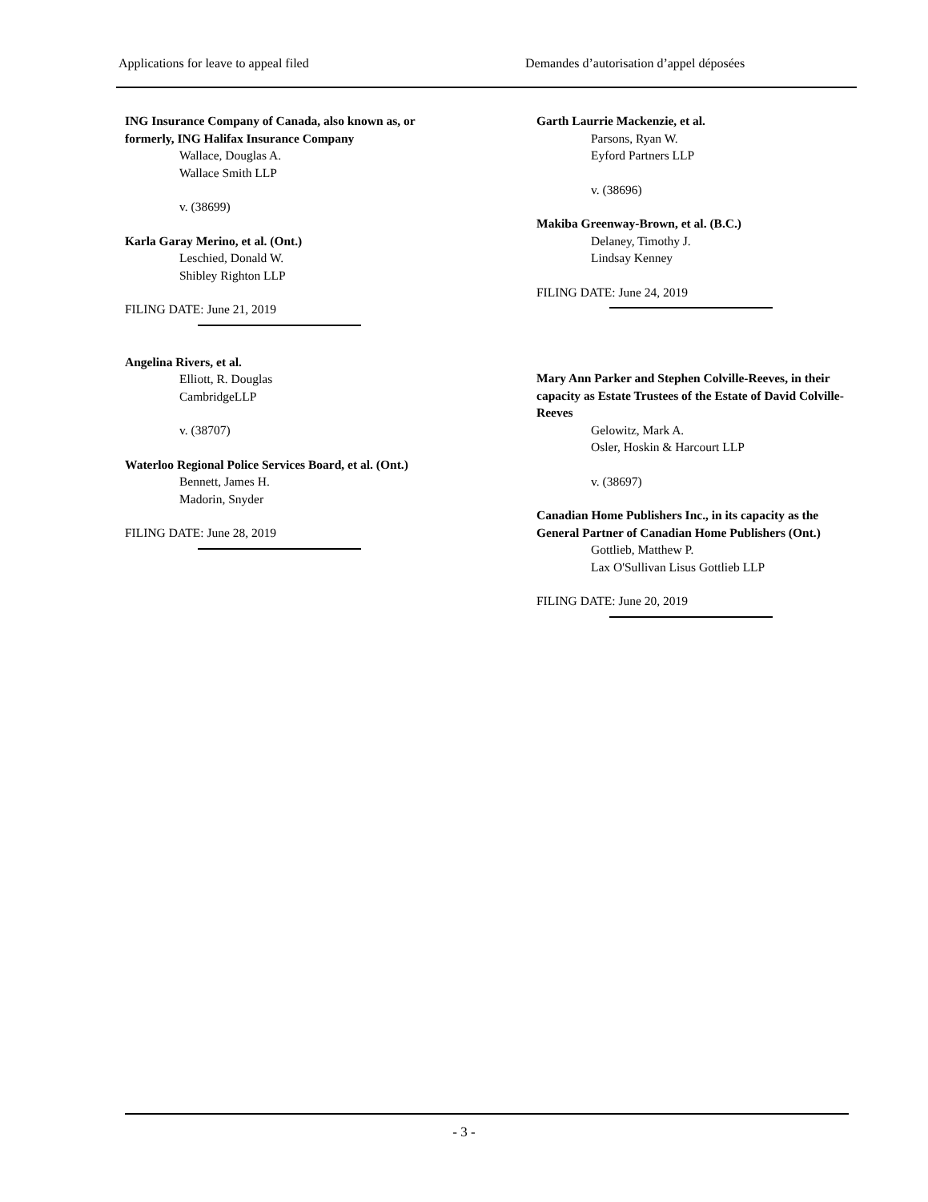Applications for leave to appeal filed Demandes d’autorisation d’appel déposées
ING Insurance Company of Canada, also known as, or formerly, ING Halifax Insurance Company
Wallace, Douglas A.
Wallace Smith LLP
v. (38699)
Karla Garay Merino, et al. (Ont.)
Leschied, Donald W.
Shibley Righton LLP
FILING DATE: June 21, 2019
Angelina Rivers, et al.
Elliott, R. Douglas
CambridgeLLP
v. (38707)
Waterloo Regional Police Services Board, et al. (Ont.)
Bennett, James H.
Madorin, Snyder
FILING DATE: June 28, 2019
Garth Laurrie Mackenzie, et al.
Parsons, Ryan W.
Eyford Partners LLP
v. (38696)
Makiba Greenway-Brown, et al. (B.C.)
Delaney, Timothy J.
Lindsay Kenney
FILING DATE: June 24, 2019
Mary Ann Parker and Stephen Colville-Reeves, in their capacity as Estate Trustees of the Estate of David Colville-Reeves
Gelowitz, Mark A.
Osler, Hoskin & Harcourt LLP
v. (38697)
Canadian Home Publishers Inc., in its capacity as the General Partner of Canadian Home Publishers (Ont.)
Gottlieb, Matthew P.
Lax O'Sullivan Lisus Gottlieb LLP
FILING DATE: June 20, 2019
- 3 -